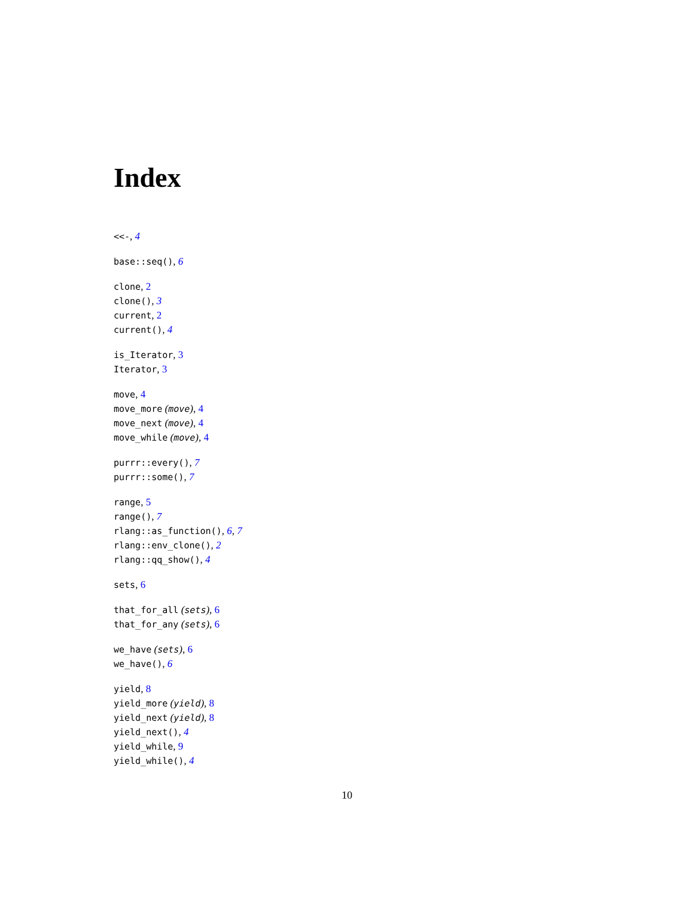Index
<<-, 4
base::seq(), 6
clone, 2
clone(), 3
current, 2
current(), 4
is_Iterator, 3
Iterator, 3
move, 4
move_more (move), 4
move_next (move), 4
move_while (move), 4
purrr::every(), 7
purrr::some(), 7
range, 5
range(), 7
rlang::as_function(), 6, 7
rlang::env_clone(), 2
rlang::qq_show(), 4
sets, 6
that_for_all (sets), 6
that_for_any (sets), 6
we_have (sets), 6
we_have(), 6
yield, 8
yield_more (yield), 8
yield_next (yield), 8
yield_next(), 4
yield_while, 9
yield_while(), 4
10